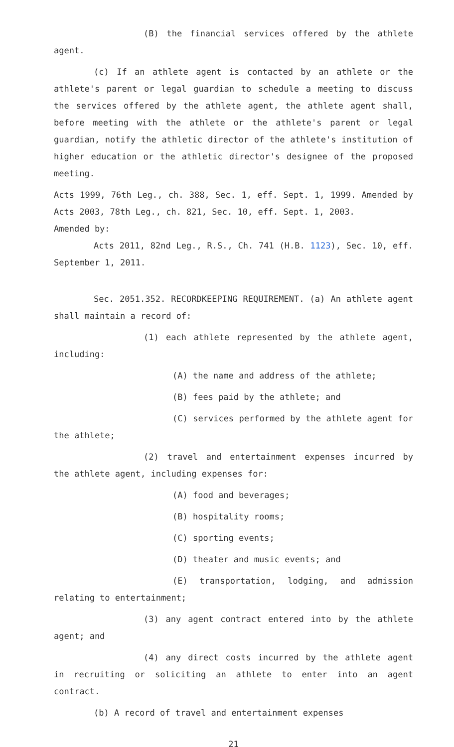(B) the financial services offered by the athlete agent.
(c) If an athlete agent is contacted by an athlete or the athlete's parent or legal guardian to schedule a meeting to discuss the services offered by the athlete agent, the athlete agent shall, before meeting with the athlete or the athlete's parent or legal guardian, notify the athletic director of the athlete's institution of higher education or the athletic director's designee of the proposed meeting.
Acts 1999, 76th Leg., ch. 388, Sec. 1, eff. Sept. 1, 1999. Amended by Acts 2003, 78th Leg., ch. 821, Sec. 10, eff. Sept. 1, 2003.
Amended by:
Acts 2011, 82nd Leg., R.S., Ch. 741 (H.B. 1123), Sec. 10, eff. September 1, 2011.
Sec. 2051.352. RECORDKEEPING REQUIREMENT. (a) An athlete agent shall maintain a record of:
(1) each athlete represented by the athlete agent, including:
(A) the name and address of the athlete;
(B) fees paid by the athlete; and
(C) services performed by the athlete agent for the athlete;
(2) travel and entertainment expenses incurred by the athlete agent, including expenses for:
(A) food and beverages;
(B) hospitality rooms;
(C) sporting events;
(D) theater and music events; and
(E) transportation, lodging, and admission relating to entertainment;
(3) any agent contract entered into by the athlete agent; and
(4) any direct costs incurred by the athlete agent in recruiting or soliciting an athlete to enter into an agent contract.
(b) A record of travel and entertainment expenses
21